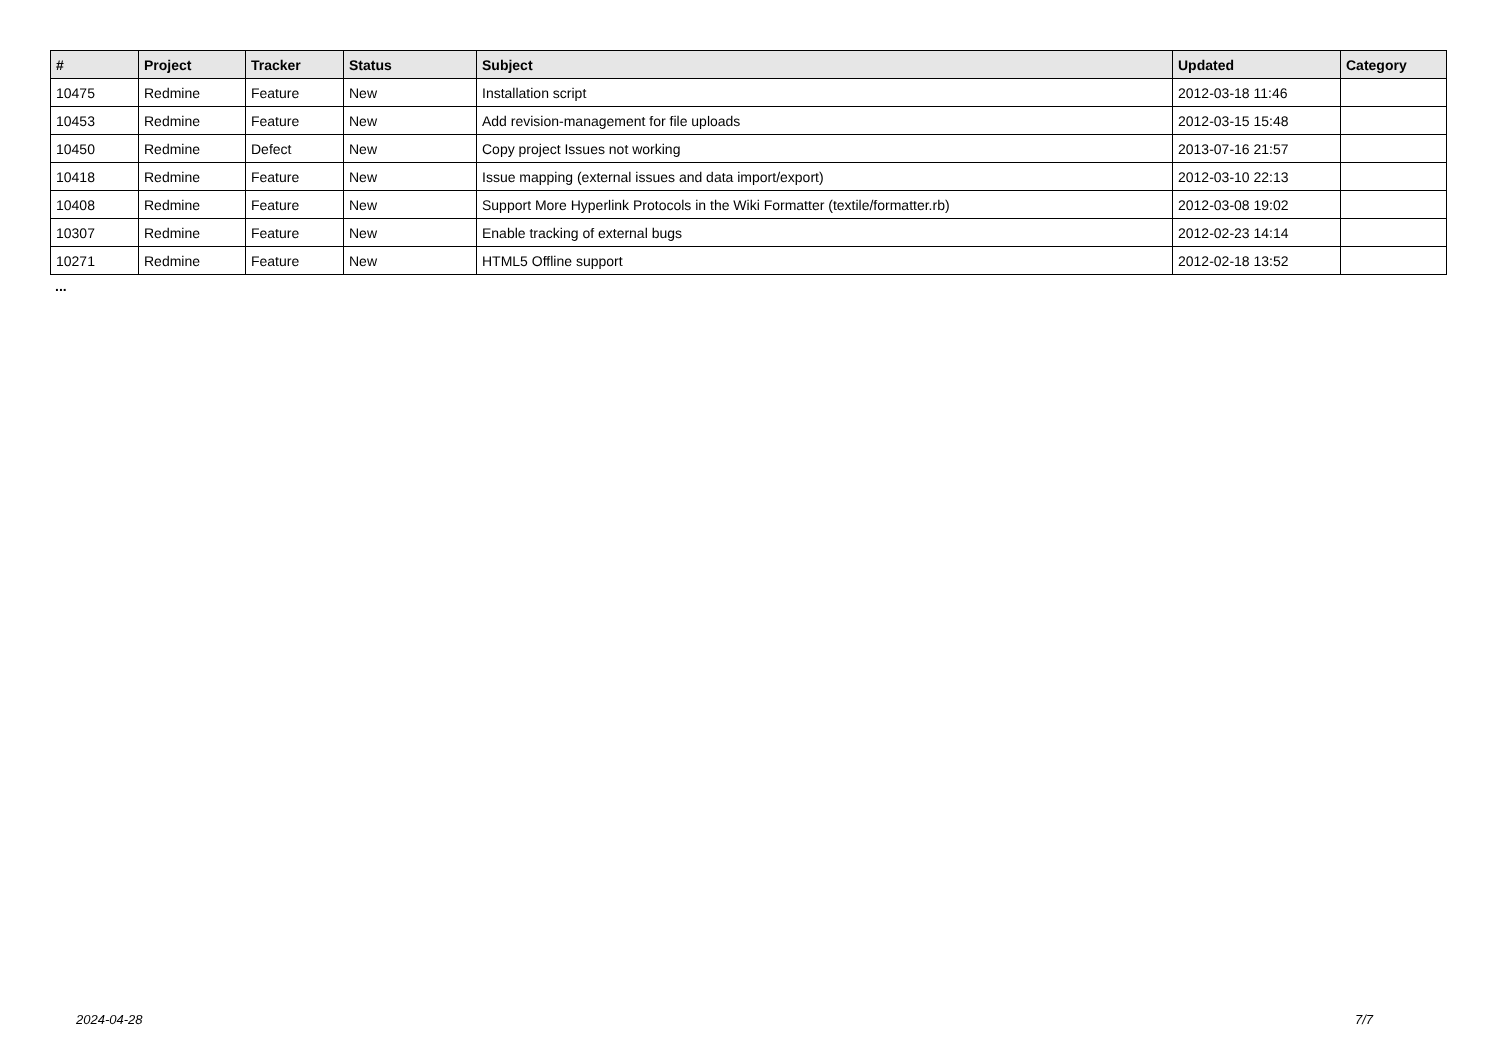| # | Project | Tracker | Status | Subject | Updated | Category |
| --- | --- | --- | --- | --- | --- | --- |
| 10475 | Redmine | Feature | New | Installation script | 2012-03-18 11:46 | |
| 10453 | Redmine | Feature | New | Add revision-management for file uploads | 2012-03-15 15:48 | |
| 10450 | Redmine | Defect | New | Copy project Issues not working | 2013-07-16 21:57 | |
| 10418 | Redmine | Feature | New | Issue mapping (external issues and data import/export) | 2012-03-10 22:13 | |
| 10408 | Redmine | Feature | New | Support More Hyperlink Protocols in the Wiki Formatter (textile/formatter.rb) | 2012-03-08 19:02 | |
| 10307 | Redmine | Feature | New | Enable tracking of external bugs | 2012-02-23 14:14 | |
| 10271 | Redmine | Feature | New | HTML5 Offline support | 2012-02-18 13:52 | |
...
2024-04-28 7/7